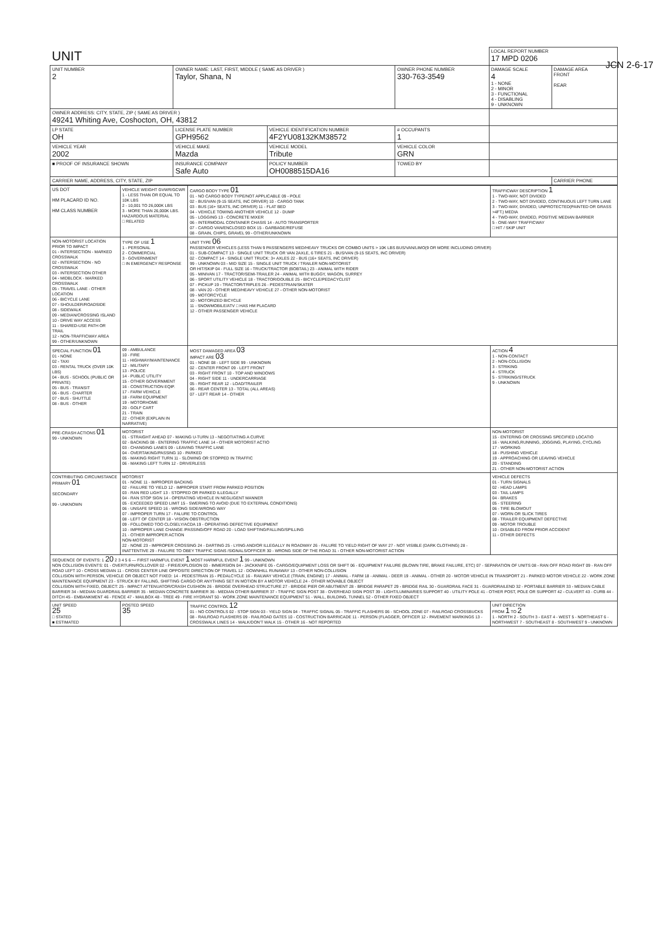JCN 2-6-17
| UNIT | | | | LOCAL REPORT NUMBER 17 MPD 0206 | |
| UNIT NUMBER 2 | OWNER NAME: LAST, FIRST, MIDDLE ( SAME AS DRIVER ) Taylor, Shana, N | | OWNER PHONE NUMBER 330-763-3549 | DAMAGE SCALE 4 1 - NONE 2 - MINOR 3 - FUNCTIONAL 4 - DISABLING 9 - UNKNOWN | DAMAGE AREA FRONT REAR |
| OWNER ADDRESS: CITY, STATE, ZIP ( SAME AS DRIVER ) 49241 Whiting Ave, Coshocton, OH, 43812 | | | | | |
| LP STATE OH | LICENSE PLATE NUMBER GPH9562 | VEHICLE IDENTIFICATION NUMBER 4F2YU08132KM38572 | # OCCUPANTS 1 | | |
| VEHICLE YEAR 2002 | VEHICLE MAKE Mazda | VEHICLE MODEL Tribute | VEHICLE COLOR GRN | | |
| ■ PROOF OF INSURANCE SHOWN | INSURANCE COMPANY Safe Auto | POLICY NUMBER OH0088515DA16 | TOWED BY | | |
| CARRIER NAME, ADDRESS, CITY, STATE, ZIP | | | | | CARRIER PHONE |
| US DOT HM PLACARD ID NO. HM CLASS NUMBER | VEHICLE WEIGHT GVWR/GCWR 1 - LESS THAN OR EQUAL TO 10K LBS 2 - 10,001 TO 26,000K LBS 3 - MORE THAN 26,000K LBS. HAZARDOUS MATERIAL □ RELATED | CARGO BODY TYPE 01 01 - NO CARGO BODY TYPE/NOT APPLICABLE 09 - POLE 02 - BUS/VAN (9-15 SEATS, INC DRIVER) 10 - CARGO TANK 03 - BUS (16+ SEATS, INC DRIVER) 11 - FLAT BED 04 - VEHICLE TOWING ANOTHER VEHICLE 12 - DUMP 05 - LOGGING 13 - CONCRETE MIXER 06 - INTERMODAL CONTAINER CHASIS 14 - AUTO TRANSPORTER 07 - CARGO VAN/ENCLOSED BOX 15 - GARBAGE/REFUSE 08 - GRAIN, CHIPS, GRAVEL 99 - OTHER/UNKNOWN | TRAFFICWAY DESCRIPTION 1 1 - TWO-WAY, NOT DIVIDED 2 - TWO-WAY, NOT DIVIDED, CONTINUOUS LEFT TURN LANE 3 - TWO-WAY, DIVIDED, UNPROTECTED(PAINTED OR GRASS >4FT.) MEDIA 4 - TWO-WAY, DIVIDED, POSITIVE MEDIAN BARRIER 5 - ONE-WAY TRAFFICWAY □ HIT / SKIP UNIT |
| NON-MOTORIST LOCATION PRIOR TO IMPACT 01 - INTERSECTION - MARKED CROSSWALK 02 - INTERSECTION - NO CROSSWALK 03 - INTERSECTION OTHER 04 - MIDBLOCK - MARKED CROSSWALK 05 - TRAVEL LANE - OTHER LOCATION 06 - BICYCLE LANE 07 - SHOULDER/ROADSIDE 08 - SIDEWALK 09 - MEDIAN/CROSSING ISLAND 10 - DRIVE WAY ACCESS 11 - SHARED-USE PATH OR TRAIL 12 - NON-TRAFFICWAY AREA 99 - OTHER/UNKNOWN | TYPE OF USE 1 1 - PERSONAL 2 - COMMERCIAL 3 - GOVERNMENT □ IN EMERGENCY RESPONSE | UNIT TYPE 06 PASSENGER VEHICLES (LESS THAN 9 PASSENGERS MED/HEAVY TRUCKS OR COMBO UNITS > 10K LBS BUS/VAN/LIMO(9 OR MORE INCLUDING DRIVER) 01 - SUB-COMPACT 13 - SINGLE UNIT TRUCK OR VAN 2AXLE, 6 TIRES 21 - BUS/VAN (9-15 SEATS, INC DRIVER) 02 - COMPACT 14 - SINGLE UNIT TRUCK: 3+ AXLES 22 - BUS (16+ SEATS, INC DRIVER) 99 - UNKNOWN 03 - MID SIZE 15 - SINGLE UNIT TRUCK / TRAILER NON-MOTORIST OR HIT/SKIP 04 - FULL SIZE 16 - TRUCK/TRACTOR (BOBTAIL) 23 - ANIMAL WITH RIDER 05 - MINIVAN 17 - TRACTOR/SEMI-TRAILER 24 - ANIMAL WITH BUGGY, WAGON, SURREY 06 - SPORT UTILITY VEHICLE 18 - TRACTOR/DOUBLE 25 - BICYCLE/PEDACYCLIST 07 - PICKUP 19 - TRACTOR/TRIPLES 26 - PEDESTRIAN/SKATER 08 - VAN 20 - OTHER MED/HEAVY VEHICLE 27 - OTHER NON-MOTORIST 09 - MOTORCYCLE 10 - MOTORIZED BICYCLE 11 - SNOWMOBILE/ATV □ HAS HM PLACARD 12 - OTHER PASSENGER VEHICLE | |
| SPECIAL FUNCTION 01 01 - NONE 02 - TAXI 03 - RENTAL TRUCK (OVER 10K LBS) 04 - BUS - SCHOOL (PUBLIC OR PRIVATE) 05 - BUS - TRANSIT 06 - BUS - CHARTER 07 - BUS - SHUTTLE 08 - BUS - OTHER | 09 - AMBULANCE 10 - FIRE 11 - HIGHWAY/MAINTENANCE 12 - MILITARY 13 - POLICE 14 - PUBLIC UTILITY 15 - OTHER GOVERNMENT 16 - CONSTRUCTION EQIP. 17 - FARM VEHICLE 18 - FARM EQUIPMENT 19 - MOTORHOME 20 - GOLF CART 21 - TRAIN 22 - OTHER (EXPLAIN IN NARRATIVE) | MOST DAMAGED AREA 03 IMPACT ARE 03 01 - NONE 08 - LEFT SIDE 99 - UNKNOWN 02 - CENTER FRONT 09 - LEFT FRONT 03 - RIGHT FRONT 10 - TOP AND WINDOWS 04 - RIGHT SIDE 11 - UNDERCARRIAGE 05 - RIGHT REAR 12 - LOAD/TRAILER 06 - REAR CENTER 13 - TOTAL (ALL AREAS) 07 - LEFT REAR 14 - OTHER | ACTION 4 1 - NON-CONTACT 2 - NON-COLLISION 3 - STRIKING 4 - STRUCK 5 - STRIKING/STRUCK 9 - UNKNOWN |
| PRE-CRASH ACTIONS 01 99 - UNKNOWN | MOTORIST 01 - STRAIGHT AHEAD 07 - MAKING U-TURN 13 - NEGOTIATING A CURVE 02 - BACKING 08 - ENTERING TRAFFIC LANE 14 - OTHER MOTORIST ACTIO 03 - CHANGING LANES 09 - LEAVING TRAFFIC LANE 04 - OVERTAKING/PASSING 10 - PARKED 05 - MAKING RIGHT TURN 11 - SLOWING OR STOPPED IN TRAFFIC 06 - MAKING LEFT TURN 12 - DRIVERLESS | | NON-MOTORIST 15 - ENTERING OR CROSSING SPECIFIED LOCATIO 16 - WALKING,RUNNING, JOGGING, PLAYING, CYCLING 17 - WORKING 18 - PUSHING VEHICLE 19 - APPROACHING OR LEAVING VEHICLE 20 - STANDING 21 - OTHER NON-MOTORIST ACTION |
| CONTRIBUTING CIRCUMSTANCE PRIMARY 01 SECONDARY 99 - UNKNOWN | MOTORIST 01 - NONE 11 - IMPROPER BACKING 02 - FAILURE TO YIELD 12 - IMPROPER START FROM PARKED POSITION 03 - RAN RED LIGHT 13 - STOPPED OR PARKED ILLEGALLY 04 - RAN STOP SIGN 14 - OPERATING VEHICLE IN NEGLIGENT MANNER 05 - EXCEEDED SPEED LIMIT 15 - SWERING TO AVOID (DUE TO EXTERNAL CONDITIONS) 06 - UNSAFE SPEED 16 - WRONG SIDE/WRONG WAY 07 - IMPROPER TURN 17 - FALURE TO CONTROL 08 - LEFT OF CENTER 18 - VISION OBSTRUCTION 09 - FOLLOWED TOO CLOSELY/ACDA 19 - OPERATING DEFECTIVE EQUIPMENT 10 - IMPROPER LANE CHANGE /PASSING/OFF ROAD 20 - LOAD SHIFTING/FALLING/SPILLING 21 - OTHER IMPROPER ACTION NON-MOTORIST 22 - NONE 23 - IMPROPER CROSSING 24 - DARTING 25 - LYING AND/OR ILLEGALLY IN ROADWAY 26 - FALURE TO YIELD RIGHT OF WAY 27 - NOT VISIBLE (DARK CLOTHING) 28 - INATTENTIVE 29 - FAILURE TO OBEY TRAFFIC SIGNS /SIGNALS/OFFICER 30 - WRONG SIDE OF THE ROAD 31 - OTHER NON-MOTORIST ACTION | | VEHICLE DEFECTS 01 - TURN SIGNALS 02 - HEAD LAMPS 03 - TAIL LAMPS 04 - BRAKES 05 - STEERING 06 - TIRE BLOWOUT 07 - WORN OR SLICK TIRES 08 - TRAILER EQUIPMENT DEFECTIVE 09 - MOTOR TROUBLE 10 - DISABLED FROM PRIOR ACCIDENT 11 - OTHER DEFECTS |
| SEQUENCE OF EVENTS: 1 20 2 3 4 5 6 — FIRST HARMFUL EVENT 1 MOST HARMFUL EVENT 1 99 - UNKNOWN NON COLLISION EVENTS: 01 - OVERTURN/ROLLOVER 02 - FIRE/EXPLOSION 03 - IMMERSION 04 - JACKKNIFE 05 - CARGO/EQUIPMENT LOSS OR SHIFT 06 - EQUIPMENT FAILURE (BLOWN TIRE, BRAKE FAILURE, ETC) 07 - SEPARATION OF UNITS 08 - RAN OFF ROAD RIGHT 09 - RAN OFF ROAD LEFT 10 - CROSS MEDIAN 11 - CROSS CENTER LINE OPPOSITE DIRECTION OF TRAVEL 12 - DOWNHILL RUNAWAY 13 - OTHER NON-COLLISION COLLISION WITH PERSON, VEHICLE OR OBJECT NOT FIXED: 14 - PEDESTRIAN 15 - PEDALCYCLE 16 - RAILWAY VEHICLE (TRAIN, ENGINE) 17 - ANIMAL - FARM 18 - ANIMAL - DEER 19 - ANIMAL - OTHER 20 - MOTOR VEHICLE IN TRANSPORT 21 - PARKED MOTOR VEHICLE 22 - WORK ZONE MAINTENANCE EQUIPMENT 23 - STRUCK BY FALLING, SHIFTING CARGO OR ANYTHING SET IN MOTION BY A MOTOR VEHICLE 24 - OTHER MOVABLE OBJECT COLLISION WITH FIXED, OBJECT: 25 - IMPACT ATTENUATOR/CRASH CUSHION 26 - BRIDGE OVERHEAD STRUCTURE 27 - BRIDGE PIER OR ABUTMENT 28 - BRIDGE PARAPET 29 - BRIDGE RAIL 30 - GUARDRAIL FACE 31 - GUARDRAILEND 32 - PORTABLE BARRIER 33 - MEDIAN CABLE BARRIER 34 - MEDIAN GUARDRAIL BARRIER 35 - MEDIAN CONCRETE BARRIER 36 - MEDIAN OTHER BARRIER 37 - TRAFFIC SIGN POST 38 - OVERHEAD SIGN POST 39 - LIGHT/LUMINARIES SUPPORT 40 - UTILITY POLE 41 - OTHER POST, POLE OR SUPPORT 42 - CULVERT 43 - CURB 44 - DITCH 45 - EMBANKMENT 46 - FENCE 47 - MAILBOX 48 - TREE 49 - FIRE HYDRANT 50 - WORK ZONE MAINTENANCE EQUIPMENT 51 - WALL, BUILDING, TUNNEL 52 - OTHER FIXED OBJECT | | | |
| UNIT SPEED 25 □ STATED ■ ESTIMATED | POSTED SPEED 35 | TRAFFIC CONTROL 12 01 - NO CONTROLS 02 - STOP SIGN 03 - YIELD SIGN 04 - TRAFFIC SIGNAL 05 - TRAFFIC FLASHERS 06 - SCHOOL ZONE 07 - RAILROAD CROSSBUCKS 08 - RAILROAD FLASHERS 09 - RAILROAD GATES 10 - COSTRUCTION BARRICADE 11 - PERSON (FLAGGER, OFFICER 12 - PAVEMENT MARKINGS 13 - CROSSWALK LINES 14 - WALK/DON'T WALK 15 - OTHER 16 - NOT REPORTED | UNIT DIRECTION FROM 1 TO 2 1 - NORTH 2 - SOUTH 3 - EAST 4 - WEST 5 - NORTHEAST 6 - NORTHWEST 7 - SOUTHEAST 8 - SOUTHWEST 9 - UNKNOWN |